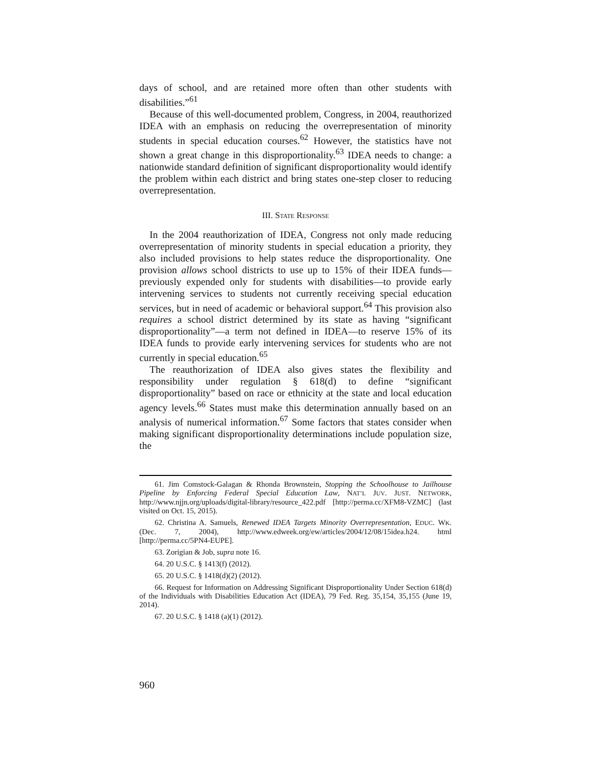days of school, and are retained more often than other students with disabilities.”<sup>61</sup>
Because of this well-documented problem, Congress, in 2004, reauthorized IDEA with an emphasis on reducing the overrepresentation of minority students in special education courses.<sup>62</sup> However, the statistics have not shown a great change in this disproportionality.<sup>63</sup> IDEA needs to change: a nationwide standard definition of significant disproportionality would identify the problem within each district and bring states one-step closer to reducing overrepresentation.
III. STATE RESPONSE
In the 2004 reauthorization of IDEA, Congress not only made reducing overrepresentation of minority students in special education a priority, they also included provisions to help states reduce the disproportionality. One provision allows school districts to use up to 15% of their IDEA funds—previously expended only for students with disabilities—to provide early intervening services to students not currently receiving special education services, but in need of academic or behavioral support.<sup>64</sup> This provision also requires a school district determined by its state as having “significant disproportionality”—a term not defined in IDEA—to reserve 15% of its IDEA funds to provide early intervening services for students who are not currently in special education.<sup>65</sup>
The reauthorization of IDEA also gives states the flexibility and responsibility under regulation § 618(d) to define “significant disproportionality” based on race or ethnicity at the state and local education agency levels.<sup>66</sup> States must make this determination annually based on an analysis of numerical information.<sup>67</sup> Some factors that states consider when making significant disproportionality determinations include population size, the
61. Jim Comstock-Galagan & Rhonda Brownstein, Stopping the Schoolhouse to Jailhouse Pipeline by Enforcing Federal Special Education Law, NAT’L JUV. JUST. NETWORK, http://www.njjn.org/uploads/digital-library/resource_422.pdf [http://perma.cc/XFM8-VZMC] (last visited on Oct. 15, 2015).
62. Christina A. Samuels, Renewed IDEA Targets Minority Overrepresentation, EDUC. WK. (Dec. 7, 2004), http://www.edweek.org/ew/articles/2004/12/08/15idea.h24. html [http://perma.cc/5PN4-EUPE].
63. Zorigian & Job, supra note 16.
64. 20 U.S.C. § 1413(f) (2012).
65. 20 U.S.C. § 1418(d)(2) (2012).
66. Request for Information on Addressing Significant Disproportionality Under Section 618(d) of the Individuals with Disabilities Education Act (IDEA), 79 Fed. Reg. 35,154, 35,155 (June 19, 2014).
67. 20 U.S.C. § 1418 (a)(1) (2012).
960